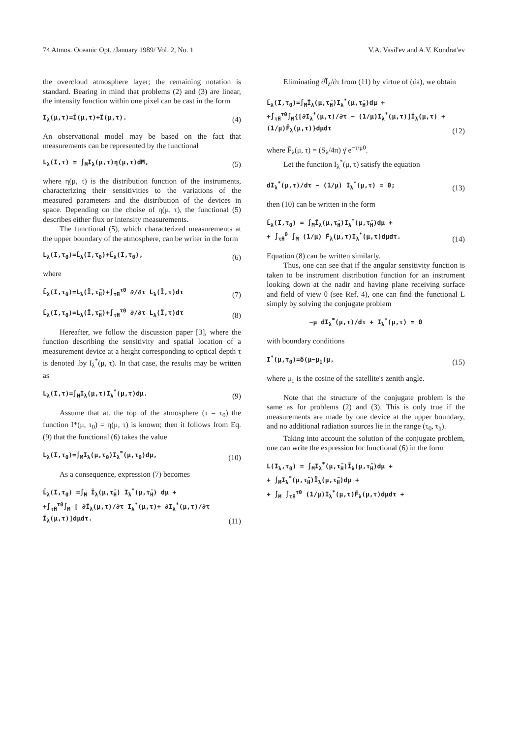74 Atmos. Oceanic Opt. /January 1989/ Vol. 2, No. 1 V.A. Vasil'ev and A.V. Kondrat'ev
the overcloud atmosphere layer; the remaining notation is standard. Bearing in mind that problems (2) and (3) are linear, the intensity function within one pixel can be cast in the form
I<sub>λ</sub>(μ,τ)=Ī(μ,τ)+Ĩ(μ,τ). (4)
An observational model may be based on the fact that measurements can be represented by the functional
L<sub>λ</sub>(I,τ) = ∫<sub>M</sub>I<sub>λ</sub>(μ,τ)η(μ,τ)dM, (5)
where η(μ, τ) is the distribution function of the instruments, characterizing their sensitivities to the variations of the measured parameters and the distribution of the devices in space. Depending on the choise of η(μ, τ), the functional (5) describes either flux or intensity measurements.
The functional (5), which characterized measurements at the upper boundary of the atmosphere, can be writer in the form
L<sub>λ</sub>(I,τ<sub>0</sub>)=L̄<sub>λ</sub>(I,τ<sub>0</sub>)+L̃<sub>λ</sub>(I,τ<sub>0</sub>), (6)
where
L̄<sub>λ</sub>(I,τ<sub>0</sub>)=L<sub>λ</sub>(Ī,τ̄<sub>H</sub>)+∫<sub>τ̄H</sub><sup>τ0</sup> ∂/∂τ L<sub>λ</sub>(Ī,τ)dτ (7)
L̃<sub>λ</sub>(I,τ<sub>0</sub>)=L<sub>λ</sub>(Ĩ,τ̃<sub>H</sub>)+∫<sub>τ̃H</sub><sup>τ0</sup> ∂/∂τ L<sub>λ</sub>(Ĩ,τ)dτ (8)
Hereafter, we follow the discussion paper [3], where the function describing the sensitivity and spatial location of a measurement device at a height corresponding to optical depth τ is denoted .by I<sub>λ</sub><sup>*</sup>(μ, τ). In that case, the results may be written as
L<sub>λ</sub>(I,τ)=∫<sub>M</sub>I<sub>λ</sub>(μ,τ)I<sub>λ</sub><sup>*</sup>(μ,τ)dμ. (9)
Assume that at. the top of the atmosphere (τ = τ<sub>0</sub>) the function I*(μ, τ<sub>0</sub>) = η(μ, τ) is known; then it follows from Eq. (9) that the functional (6) takes the value
L<sub>λ</sub>(I,τ<sub>0</sub>)=∫<sub>M</sub>I<sub>λ</sub>(μ,τ<sub>0</sub>)I<sub>λ</sub><sup>*</sup>(μ,τ<sub>0</sub>)dμ, (10)
As a consequence, expression (7) becomes
L̄<sub>λ</sub>(I,τ<sub>0</sub>) =∫<sub>M</sub> Ī<sub>λ</sub>(μ,τ̄<sub>H</sub>) I<sub>λ</sub><sup>*</sup>(μ,τ̄<sub>H</sub>) dμ +
+∫<sub>τ̄H</sub><sup>τ0</sup>∫<sub>M</sub> [ ∂Ī<sub>λ</sub>(μ,τ)/∂τ I<sub>λ</sub><sup>*</sup>(μ,τ)+ ∂I<sub>λ</sub><sup>*</sup>(μ,τ)/∂τ Ī<sub>λ</sub>(μ,τ)]dμdτ. (11)
Eliminating ∂Ī<sub>λ</sub>/∂τ from (11) by virtue of (∂a), we obtain
L̄<sub>λ</sub>(I,τ<sub>0</sub>)=∫<sub>M</sub>Ī<sub>λ</sub>(μ,τ̄<sub>H</sub>)I<sub>λ</sub><sup>*</sup>(μ,τ̄<sub>H</sub>)dμ +
+∫<sub>τ̄H</sub><sup>τ0</sup>∫<sub>M</sub>{[∂I<sub>λ</sub><sup>*</sup>(μ,τ)/∂τ − (1/μ)I<sub>λ</sub><sup>*</sup>(μ,τ)]Ī<sub>λ</sub>(μ,τ) + (1/μ)F̄<sub>λ</sub>(μ,τ)}dμdτ (12)
where F̄<sub>λ</sub>(μ, τ) = (S<sub>λ</sub>/4π) γ̄ e<sup>−τ/μ0</sup>.
Let the function I<sub>λ</sub><sup>*</sup>(μ, τ) satisfy the equation
dI<sub>λ</sub><sup>*</sup>(μ,τ)/dτ − (1/μ) I<sub>λ</sub><sup>*</sup>(μ,τ) = 0; (13)
then (10) can be written in the form
L̄<sub>λ</sub>(I,τ<sub>0</sub>) = ∫<sub>M</sub>Ī<sub>λ</sub>(μ,τ̄<sub>H</sub>)I<sub>λ</sub><sup>*</sup>(μ,τ̄<sub>H</sub>)dμ +
+ ∫<sub>τ̄H</sub><sup>0</sup> ∫<sub>M</sub> (1/μ) F̄<sub>λ</sub>(μ,τ)I<sub>λ</sub><sup>*</sup>(μ,τ)dμdτ. (14)
Equation (8) can be written similarly.
Thus, one can see that if the angular sensitivity function is taken to be instrument distribution function for an instrument looking down at the nadir and having plane receiving surface and field of view θ (see Ref. 4), one can find the functional L simply by solving the conjugate problem
−μ dI<sub>λ</sub><sup>*</sup>(μ,τ)/dτ + I<sub>λ</sub><sup>*</sup>(μ,τ) = 0
with boundary conditions
I<sup>*</sup>(μ,τ<sub>0</sub>)=δ(μ−μ<sub>1</sub>)μ, (15)
where μ<sub>1</sub> is the cosine of the satellite's zenith angle.
Note that the structure of the conjugate problem is the same as for problems (2) and (3). This is only true if the measurements are made by one device at the upper boundary, and no additional radiation sources lie in the range (τ<sub>0</sub>, τ<sub>h</sub>).
Taking into account the solution of the conjugate problem, one can write the expression for functional (6) in the form
L(I<sub>λ</sub>,τ<sub>0</sub>) = ∫<sub>M</sub>I<sub>λ</sub><sup>*</sup>(μ,τ̄<sub>H</sub>)Ī<sub>λ</sub>(μ,τ̄<sub>H</sub>)dμ +
+ ∫<sub>M</sub>I<sub>λ</sub><sup>*</sup>(μ,τ̃<sub>H</sub>)Ĩ<sub>λ</sub>(μ,τ̃<sub>H</sub>)dμ +
+ ∫<sub>M</sub> ∫<sub>τ̃H</sub><sup>τ0</sup> (1/μ)I<sub>λ</sub><sup>*</sup>(μ,τ)F̄<sub>λ</sub>(μ,τ)dμdτ +